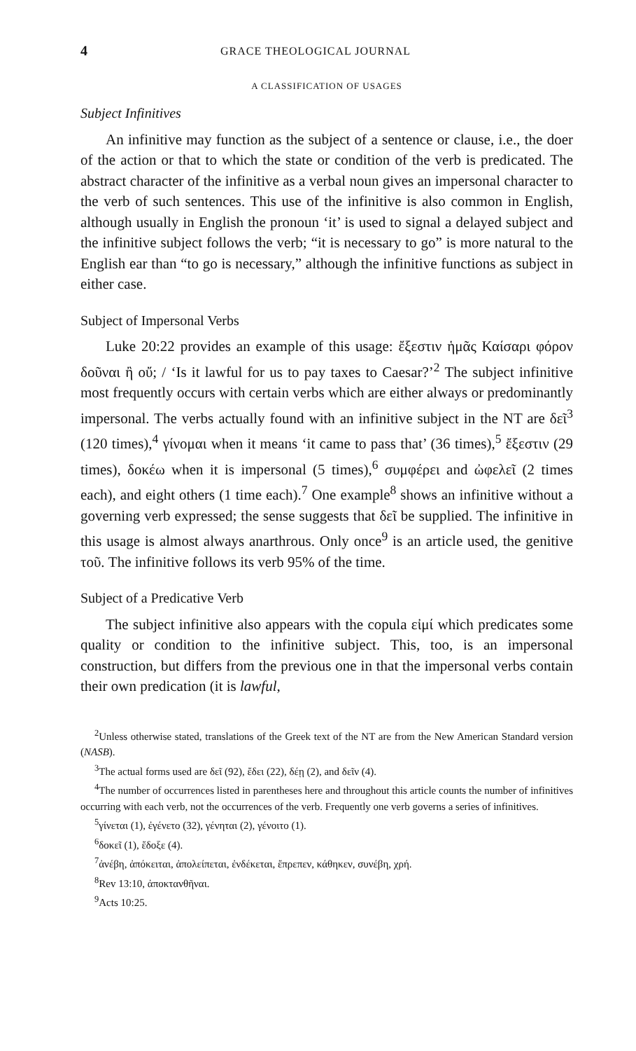4 GRACE THEOLOGICAL JOURNAL
A CLASSIFICATION OF USAGES
Subject Infinitives
An infinitive may function as the subject of a sentence or clause, i.e., the doer of the action or that to which the state or condition of the verb is predicated. The abstract character of the infinitive as a verbal noun gives an impersonal character to the verb of such sentences. This use of the infinitive is also common in English, although usually in English the pronoun ‘it’ is used to signal a delayed subject and the infinitive subject follows the verb; “it is necessary to go” is more natural to the English ear than “to go is necessary,” although the infinitive functions as subject in either case.
Subject of Impersonal Verbs
Luke 20:22 provides an example of this usage: ἔξεστιν ἡμᾶς Καίσαρι φόρον δοῦναι ἢ οὔ; / ‘Is it lawful for us to pay taxes to Caesar?’<sup>2</sup> The subject infinitive most frequently occurs with certain verbs which are either always or predominantly impersonal. The verbs actually found with an infinitive subject in the NT are δεῖ<sup>3</sup> (120 times),<sup>4</sup> γίνομαι when it means ‘it came to pass that’ (36 times),<sup>5</sup> ἔξεστιν (29 times), δοκέω when it is impersonal (5 times),<sup>6</sup> συμφέρει and ὠφελεῖ (2 times each), and eight others (1 time each).<sup>7</sup> One example<sup>8</sup> shows an infinitive without a governing verb expressed; the sense suggests that δεῖ be supplied. The infinitive in this usage is almost always anarthrous. Only once<sup>9</sup> is an article used, the genitive τοῦ. The infinitive follows its verb 95% of the time.
Subject of a Predicative Verb
The subject infinitive also appears with the copula εἰμί which predicates some quality or condition to the infinitive subject. This, too, is an impersonal construction, but differs from the previous one in that the impersonal verbs contain their own predication (it is lawful,
<sup>2</sup> Unless otherwise stated, translations of the Greek text of the NT are from the New American Standard version (NASB).
<sup>3</sup> The actual forms used are δεῖ (92), ἔδει (22), δέῃ (2), and δεῖν (4).
<sup>4</sup> The number of occurrences listed in parentheses here and throughout this article counts the number of infinitives occurring with each verb, not the occurrences of the verb. Frequently one verb governs a series of infinitives.
<sup>5</sup> γίνεται (1), ἐγένετο (32), γένηται (2), γένοιτο (1).
<sup>6</sup> δοκεῖ (1), ἔδοξε (4).
<sup>7</sup> ἀνέβη, ἀπόκειται, ἀπολείπεται, ἐνδέκεται, ἔπρεπεν, κάθηκεν, συνέβη, χρή.
<sup>8</sup> Rev 13:10, ἀποκτανθῆναι.
<sup>9</sup> Acts 10:25.